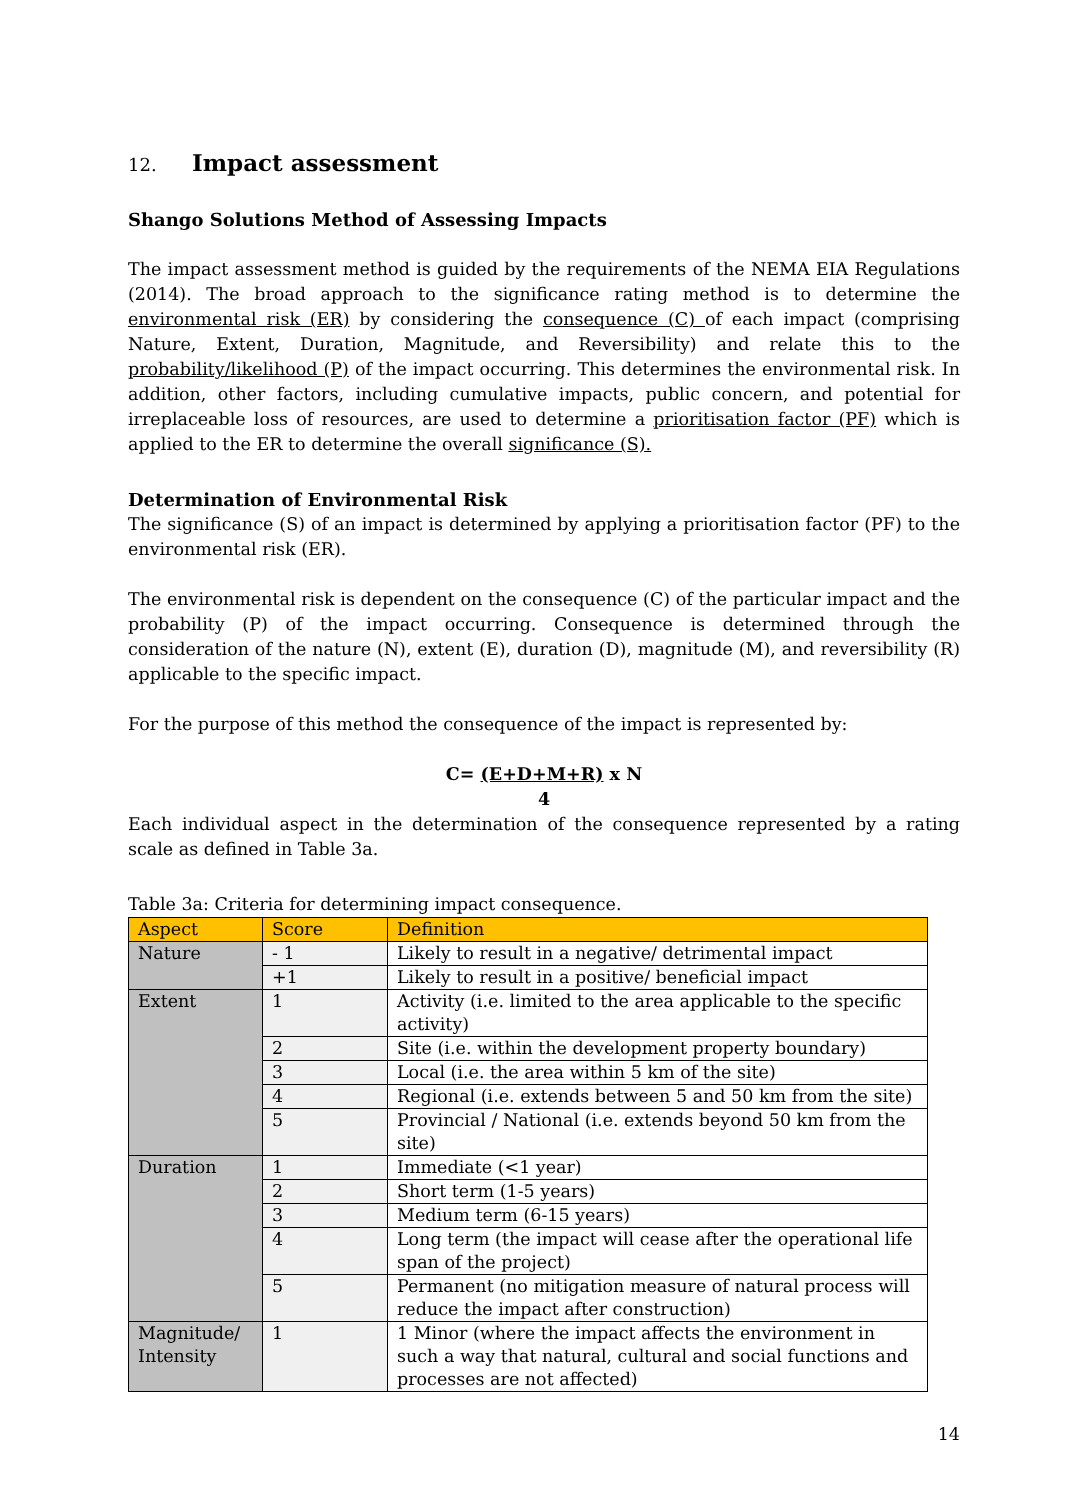12. Impact assessment
Shango Solutions Method of Assessing Impacts
The impact assessment method is guided by the requirements of the NEMA EIA Regulations (2014). The broad approach to the significance rating method is to determine the environmental risk (ER) by considering the consequence (C) of each impact (comprising Nature, Extent, Duration, Magnitude, and Reversibility) and relate this to the probability/likelihood (P) of the impact occurring. This determines the environmental risk. In addition, other factors, including cumulative impacts, public concern, and potential for irreplaceable loss of resources, are used to determine a prioritisation factor (PF) which is applied to the ER to determine the overall significance (S).
Determination of Environmental Risk
The significance (S) of an impact is determined by applying a prioritisation factor (PF) to the environmental risk (ER).
The environmental risk is dependent on the consequence (C) of the particular impact and the probability (P) of the impact occurring. Consequence is determined through the consideration of the nature (N), extent (E), duration (D), magnitude (M), and reversibility (R) applicable to the specific impact.
For the purpose of this method the consequence of the impact is represented by:
C= (E+D+M+R) x N
4
Each individual aspect in the determination of the consequence represented by a rating scale as defined in Table 3a.
Table 3a: Criteria for determining impact consequence.
| Aspect | Score | Definition |
| --- | --- | --- |
| Nature | - 1 | Likely to result in a negative/ detrimental impact |
| | +1 | Likely to result in a positive/ beneficial impact |
| Extent | 1 | Activity (i.e. limited to the area applicable to the specific activity) |
| | 2 | Site (i.e. within the development property boundary) |
| | 3 | Local (i.e. the area within 5 km of the site) |
| | 4 | Regional (i.e. extends between 5 and 50 km from the site) |
| | 5 | Provincial / National (i.e. extends beyond 50 km from the site) |
| Duration | 1 | Immediate (<1 year) |
| | 2 | Short term (1-5 years) |
| | 3 | Medium term (6-15 years) |
| | 4 | Long term (the impact will cease after the operational life span of the project) |
| | 5 | Permanent (no mitigation measure of natural process will reduce the impact after construction) |
| Magnitude/ Intensity | 1 | 1 Minor (where the impact affects the environment in such a way that natural, cultural and social functions and processes are not affected) |
14